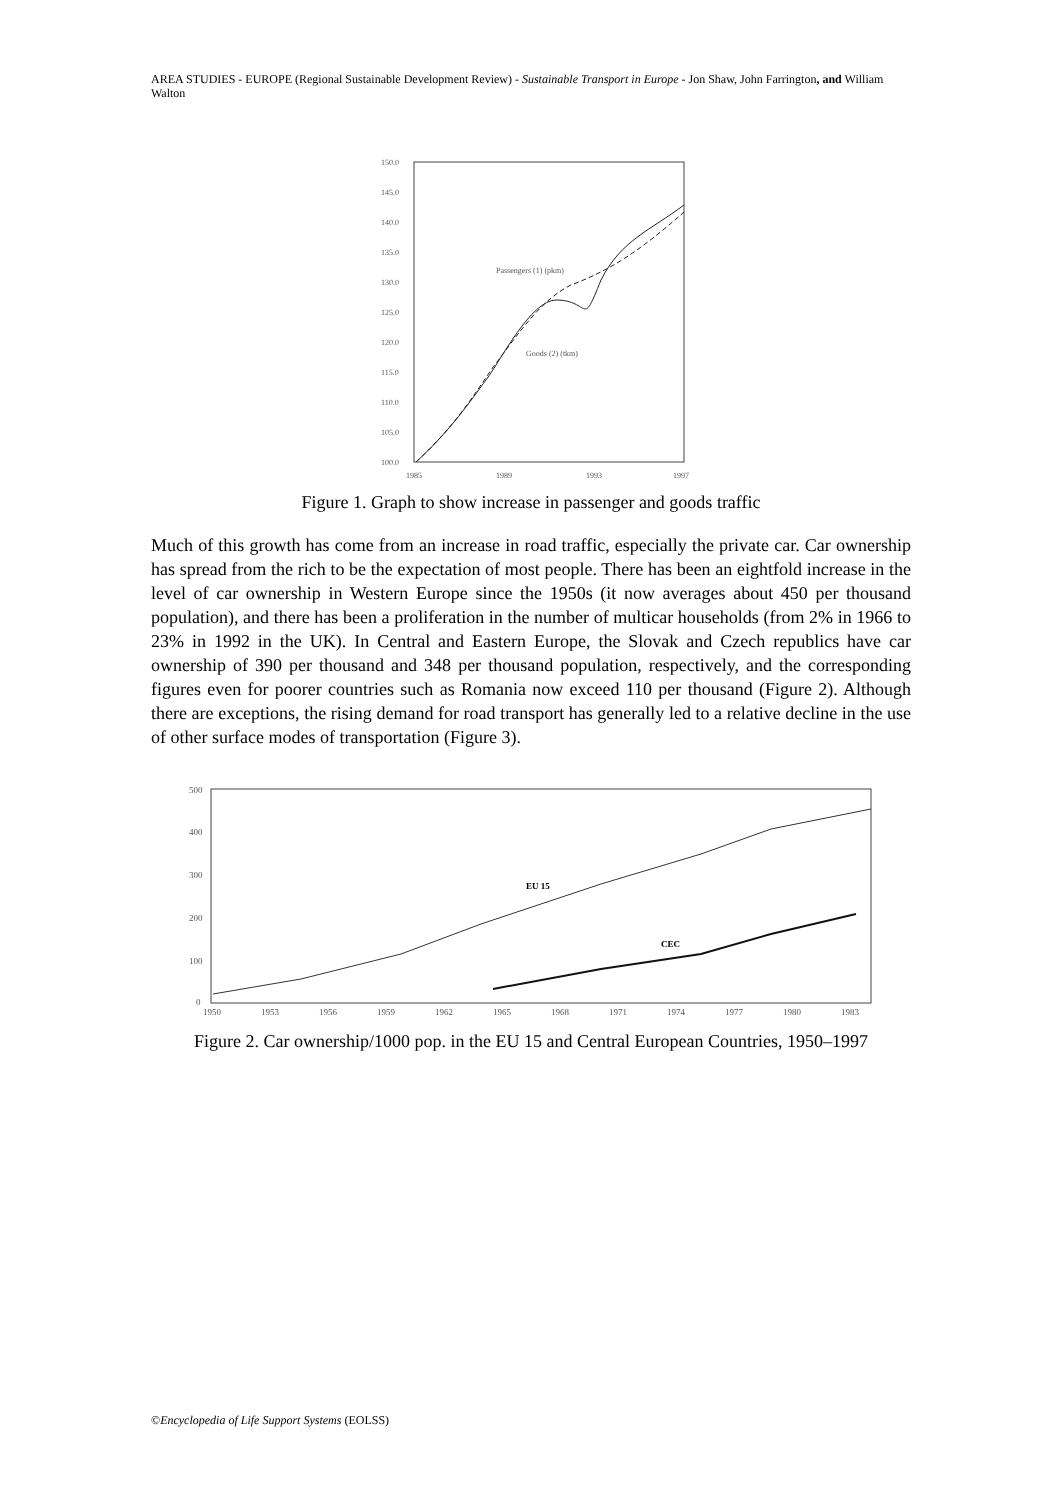AREA STUDIES - EUROPE (Regional Sustainable Development Review) - Sustainable Transport in Europe - Jon Shaw, John Farrington, and William Walton
150.0
145.0
140.0
135.0
130.0
125.0
120.0
115.0
110.0
105.0
100.0
1985
1989
1993
1997
Passengers (1) (pkm)
Goods (2) (tkm)
Figure 1. Graph to show increase in passenger and goods traffic
Much of this growth has come from an increase in road traffic, especially the private car. Car ownership has spread from the rich to be the expectation of most people. There has been an eightfold increase in the level of car ownership in Western Europe since the 1950s (it now averages about 450 per thousand population), and there has been a proliferation in the number of multicar households (from 2% in 1966 to 23% in 1992 in the UK). In Central and Eastern Europe, the Slovak and Czech republics have car ownership of 390 per thousand and 348 per thousand population, respectively, and the corresponding figures even for poorer countries such as Romania now exceed 110 per thousand (Figure 2). Although there are exceptions, the rising demand for road transport has generally led to a relative decline in the use of other surface modes of transportation (Figure 3).
500
400
300
200
100
0
1950
1953
1956
1959
1962
1965
1968
1971
1974
1977
1980
1983
EU 15
CEC
Figure 2. Car ownership/1000 pop. in the EU 15 and Central European Countries, 1950–1997
©Encyclopedia of Life Support Systems (EOLSS)